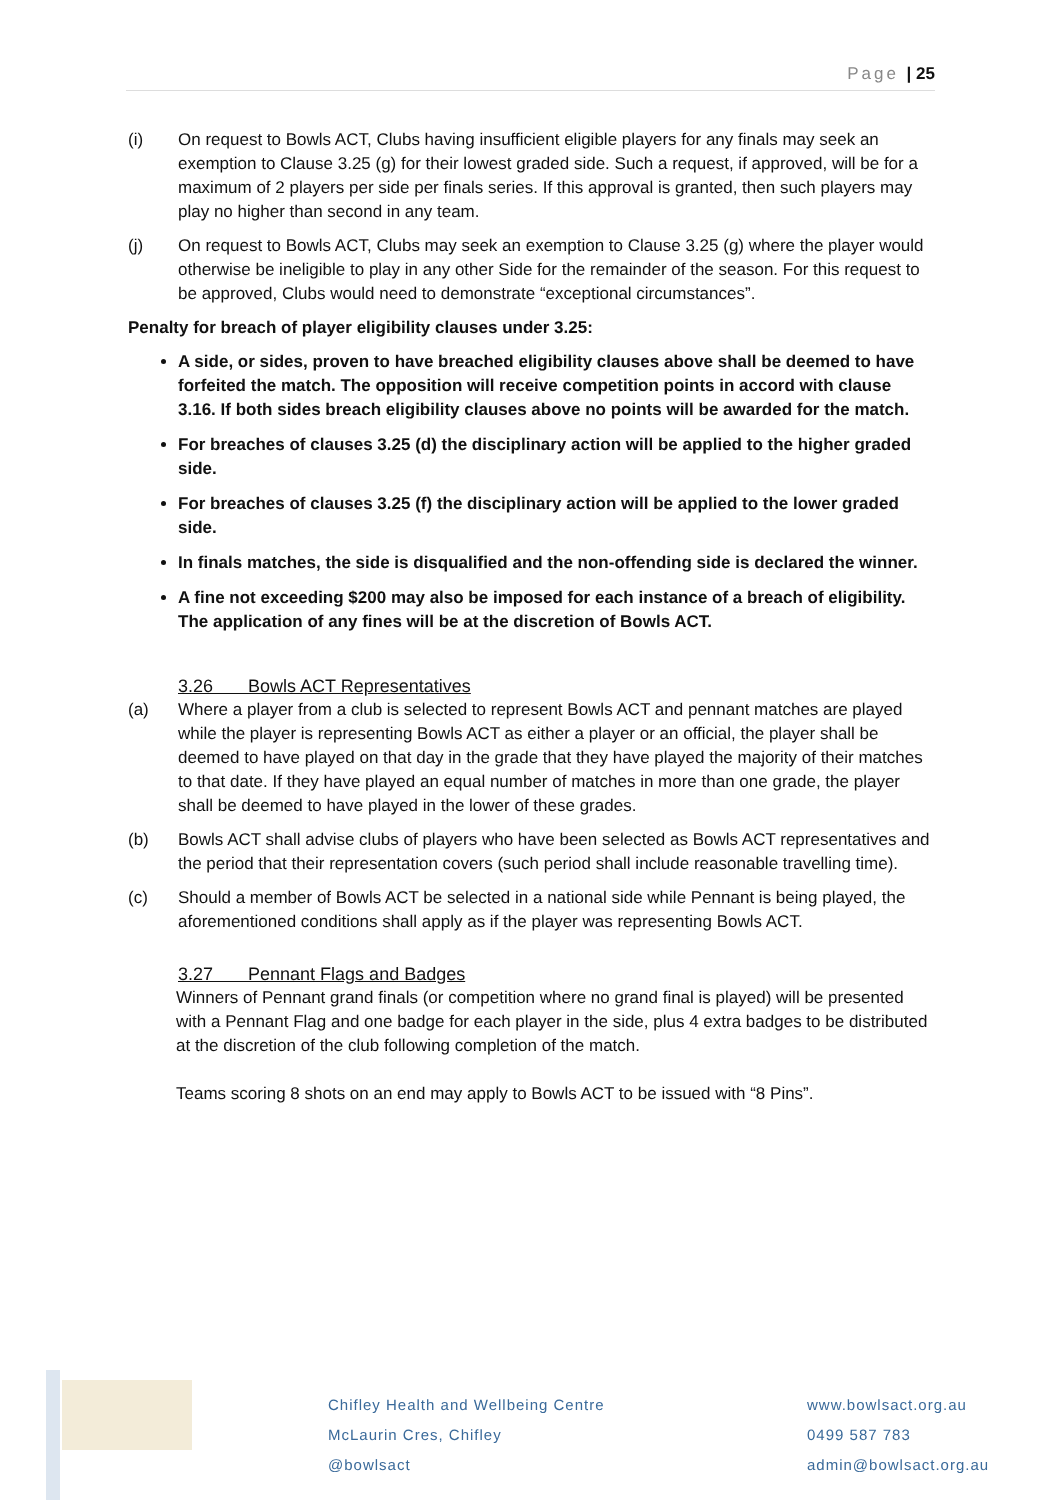Page | 25
(i) On request to Bowls ACT, Clubs having insufficient eligible players for any finals may seek an exemption to Clause 3.25 (g) for their lowest graded side. Such a request, if approved, will be for a maximum of 2 players per side per finals series. If this approval is granted, then such players may play no higher than second in any team.
(j) On request to Bowls ACT, Clubs may seek an exemption to Clause 3.25 (g) where the player would otherwise be ineligible to play in any other Side for the remainder of the season. For this request to be approved, Clubs would need to demonstrate “exceptional circumstances”.
Penalty for breach of player eligibility clauses under 3.25:
A side, or sides, proven to have breached eligibility clauses above shall be deemed to have forfeited the match. The opposition will receive competition points in accord with clause 3.16. If both sides breach eligibility clauses above no points will be awarded for the match.
For breaches of clauses 3.25 (d) the disciplinary action will be applied to the higher graded side.
For breaches of clauses 3.25 (f) the disciplinary action will be applied to the lower graded side.
In finals matches, the side is disqualified and the non-offending side is declared the winner.
A fine not exceeding $200 may also be imposed for each instance of a breach of eligibility. The application of any fines will be at the discretion of Bowls ACT.
3.26 Bowls ACT Representatives
(a) Where a player from a club is selected to represent Bowls ACT and pennant matches are played while the player is representing Bowls ACT as either a player or an official, the player shall be deemed to have played on that day in the grade that they have played the majority of their matches to that date. If they have played an equal number of matches in more than one grade, the player shall be deemed to have played in the lower of these grades.
(b) Bowls ACT shall advise clubs of players who have been selected as Bowls ACT representatives and the period that their representation covers (such period shall include reasonable travelling time).
(c) Should a member of Bowls ACT be selected in a national side while Pennant is being played, the aforementioned conditions shall apply as if the player was representing Bowls ACT.
3.27 Pennant Flags and Badges
Winners of Pennant grand finals (or competition where no grand final is played) will be presented with a Pennant Flag and one badge for each player in the side, plus 4 extra badges to be distributed at the discretion of the club following completion of the match.
Teams scoring 8 shots on an end may apply to Bowls ACT to be issued with “8 Pins”.
Chifley Health and Wellbeing Centre
McLaurin Cres, Chifley
@bowlsact
www.bowlsact.org.au
0499 587 783
admin@bowlsact.org.au